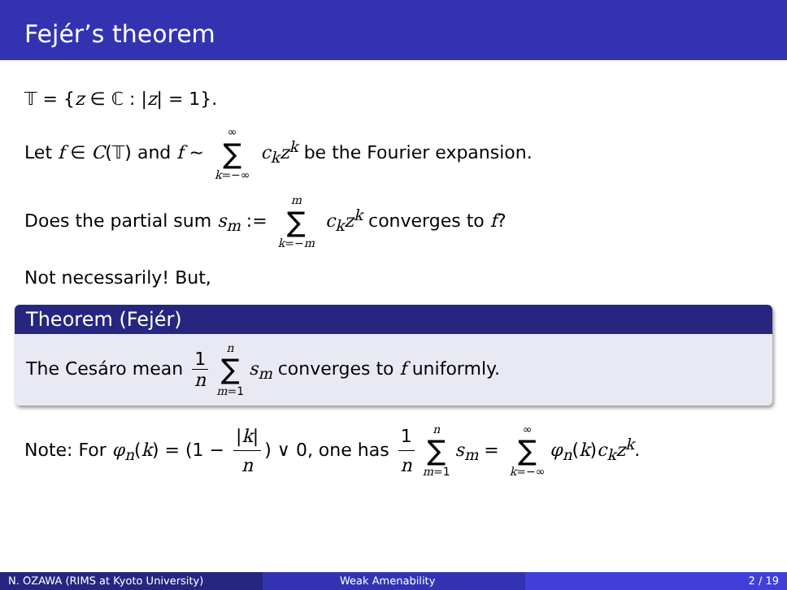Fejér’s theorem
𝕋 = {z ∈ ℂ : |z| = 1}.
Let f ∈ C(𝕋) and f ∼ ∞ ∑ k=−∞ c<sub>k</sub>z<sup>k</sup> be the Fourier expansion.
Does the partial sum s<sub>m</sub> := m ∑ k=−m c<sub>k</sub>z<sup>k</sup> converges to f?
Not necessarily! But,
Theorem (Fejér)
The Cesáro mean 1 n n ∑ m=1 s<sub>m</sub> converges to f uniformly.
Note: For φ<sub>n</sub>(k) = (1 − |k| n) ∨ 0, one has 1 n n ∑ m=1 s<sub>m</sub> = ∞ ∑ k=−∞ φ<sub>n</sub>(k)c<sub>k</sub>z<sup>k</sup>.
N. OZAWA (RIMS at Kyoto University) Weak Amenability 2 / 19